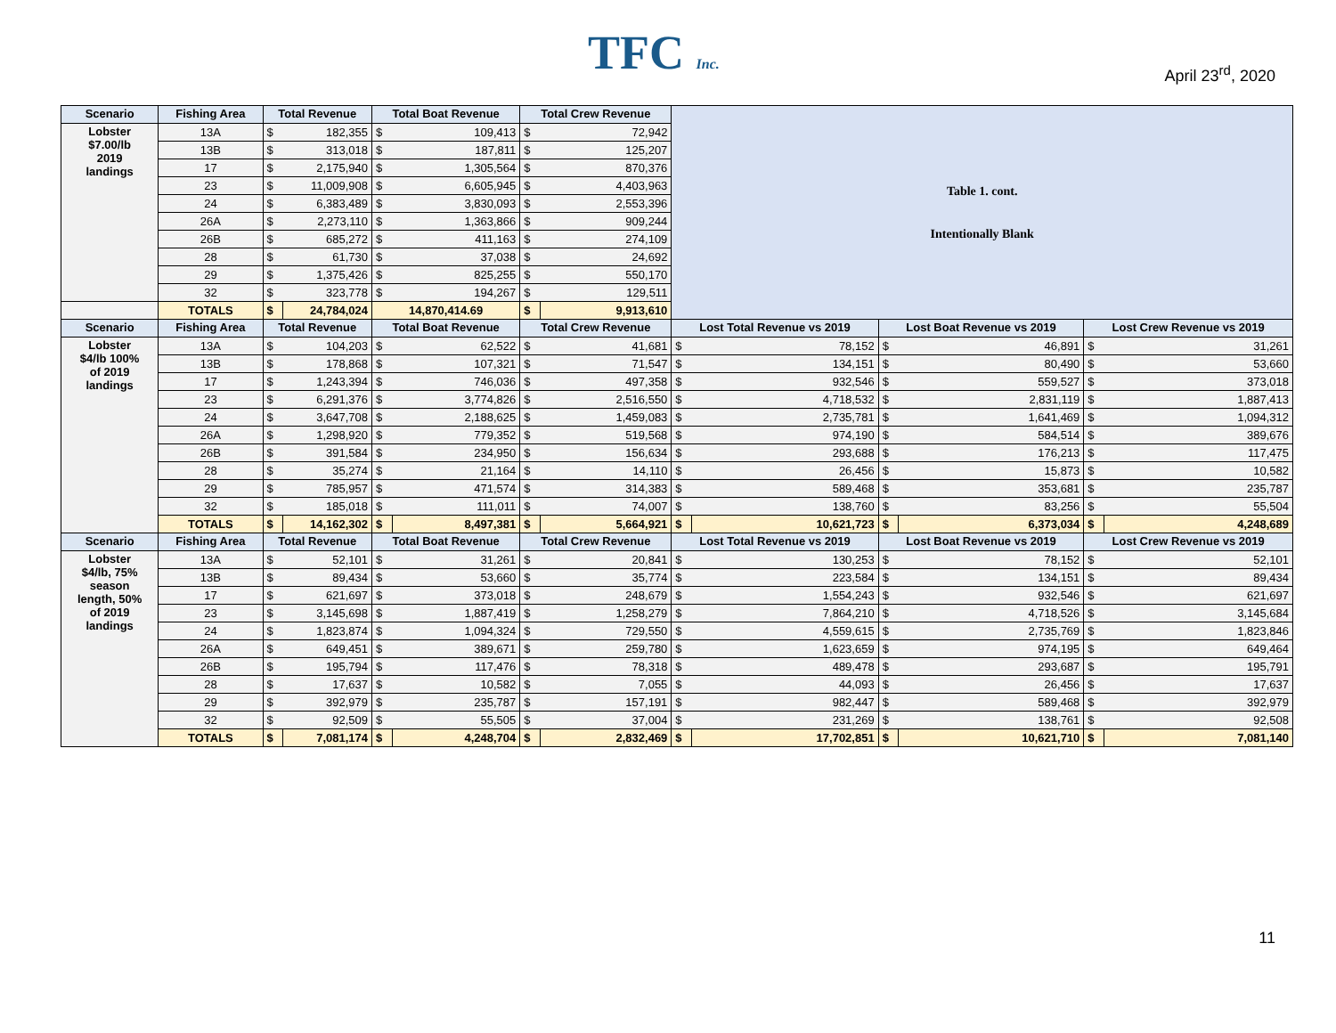TFC Inc. April 23<sup>rd</sup>, 2020
| Scenario | Fishing Area | Total Revenue | | Total Boat Revenue | | Total Crew Revenue | | Table 1. cont. Intentionally Blank | | | | | |
| Lobster $7.00/lb 2019 landings | 13A | $ | 182,355 | $ | 109,413 | $ | 72,942 | | | | | | |
| | 13B | $ | 313,018 | $ | 187,811 | $ | 125,207 | | | | | | |
| | 17 | $ | 2,175,940 | $ | 1,305,564 | $ | 870,376 | | | | | | |
| | 23 | $ | 11,009,908 | $ | 6,605,945 | $ | 4,403,963 | | | | | | |
| | 24 | $ | 6,383,489 | $ | 3,830,093 | $ | 2,553,396 | | | | | | |
| | 26A | $ | 2,273,110 | $ | 1,363,866 | $ | 909,244 | | | | | | |
| | 26B | $ | 685,272 | $ | 411,163 | $ | 274,109 | | | | | | |
| | 28 | $ | 61,730 | $ | 37,038 | $ | 24,692 | | | | | | |
| | 29 | $ | 1,375,426 | $ | 825,255 | $ | 550,170 | | | | | | |
| | 32 | $ | 323,778 | $ | 194,267 | $ | 129,511 | | | | | | |
| | TOTALS | $ | 24,784,024 | 14,870,414.69 | | $ | 9,913,610 | | | | | | |
| Scenario | Fishing Area | Total Revenue | | Total Boat Revenue | | Total Crew Revenue | | Lost Total Revenue vs 2019 | | Lost Boat Revenue vs 2019 | | Lost Crew Revenue vs 2019 | |
| Lobster $4/lb 100% of 2019 landings | 13A | $ | 104,203 | $ | 62,522 | $ | 41,681 | $ | 78,152 | $ | 46,891 | $ | 31,261 |
| | 13B | $ | 178,868 | $ | 107,321 | $ | 71,547 | $ | 134,151 | $ | 80,490 | $ | 53,660 |
| | 17 | $ | 1,243,394 | $ | 746,036 | $ | 497,358 | $ | 932,546 | $ | 559,527 | $ | 373,018 |
| | 23 | $ | 6,291,376 | $ | 3,774,826 | $ | 2,516,550 | $ | 4,718,532 | $ | 2,831,119 | $ | 1,887,413 |
| | 24 | $ | 3,647,708 | $ | 2,188,625 | $ | 1,459,083 | $ | 2,735,781 | $ | 1,641,469 | $ | 1,094,312 |
| | 26A | $ | 1,298,920 | $ | 779,352 | $ | 519,568 | $ | 974,190 | $ | 584,514 | $ | 389,676 |
| | 26B | $ | 391,584 | $ | 234,950 | $ | 156,634 | $ | 293,688 | $ | 176,213 | $ | 117,475 |
| | 28 | $ | 35,274 | $ | 21,164 | $ | 14,110 | $ | 26,456 | $ | 15,873 | $ | 10,582 |
| | 29 | $ | 785,957 | $ | 471,574 | $ | 314,383 | $ | 589,468 | $ | 353,681 | $ | 235,787 |
| | 32 | $ | 185,018 | $ | 111,011 | $ | 74,007 | $ | 138,760 | $ | 83,256 | $ | 55,504 |
| | TOTALS | $ | 14,162,302 | $ | 8,497,381 | $ | 5,664,921 | $ | 10,621,723 | $ | 6,373,034 | $ | 4,248,689 |
| Scenario | Fishing Area | Total Revenue | | Total Boat Revenue | | Total Crew Revenue | | Lost Total Revenue vs 2019 | | Lost Boat Revenue vs 2019 | | Lost Crew Revenue vs 2019 | |
| Lobster $4/lb, 75% season length, 50% of 2019 landings | 13A | $ | 52,101 | $ | 31,261 | $ | 20,841 | $ | 130,253 | $ | 78,152 | $ | 52,101 |
| | 13B | $ | 89,434 | $ | 53,660 | $ | 35,774 | $ | 223,584 | $ | 134,151 | $ | 89,434 |
| | 17 | $ | 621,697 | $ | 373,018 | $ | 248,679 | $ | 1,554,243 | $ | 932,546 | $ | 621,697 |
| | 23 | $ | 3,145,698 | $ | 1,887,419 | $ | 1,258,279 | $ | 7,864,210 | $ | 4,718,526 | $ | 3,145,684 |
| | 24 | $ | 1,823,874 | $ | 1,094,324 | $ | 729,550 | $ | 4,559,615 | $ | 2,735,769 | $ | 1,823,846 |
| | 26A | $ | 649,451 | $ | 389,671 | $ | 259,780 | $ | 1,623,659 | $ | 974,195 | $ | 649,464 |
| | 26B | $ | 195,794 | $ | 117,476 | $ | 78,318 | $ | 489,478 | $ | 293,687 | $ | 195,791 |
| | 28 | $ | 17,637 | $ | 10,582 | $ | 7,055 | $ | 44,093 | $ | 26,456 | $ | 17,637 |
| | 29 | $ | 392,979 | $ | 235,787 | $ | 157,191 | $ | 982,447 | $ | 589,468 | $ | 392,979 |
| | 32 | $ | 92,509 | $ | 55,505 | $ | 37,004 | $ | 231,269 | $ | 138,761 | $ | 92,508 |
| | TOTALS | $ | 7,081,174 | $ | 4,248,704 | $ | 2,832,469 | $ | 17,702,851 | $ | 10,621,710 | $ | 7,081,140 |
11